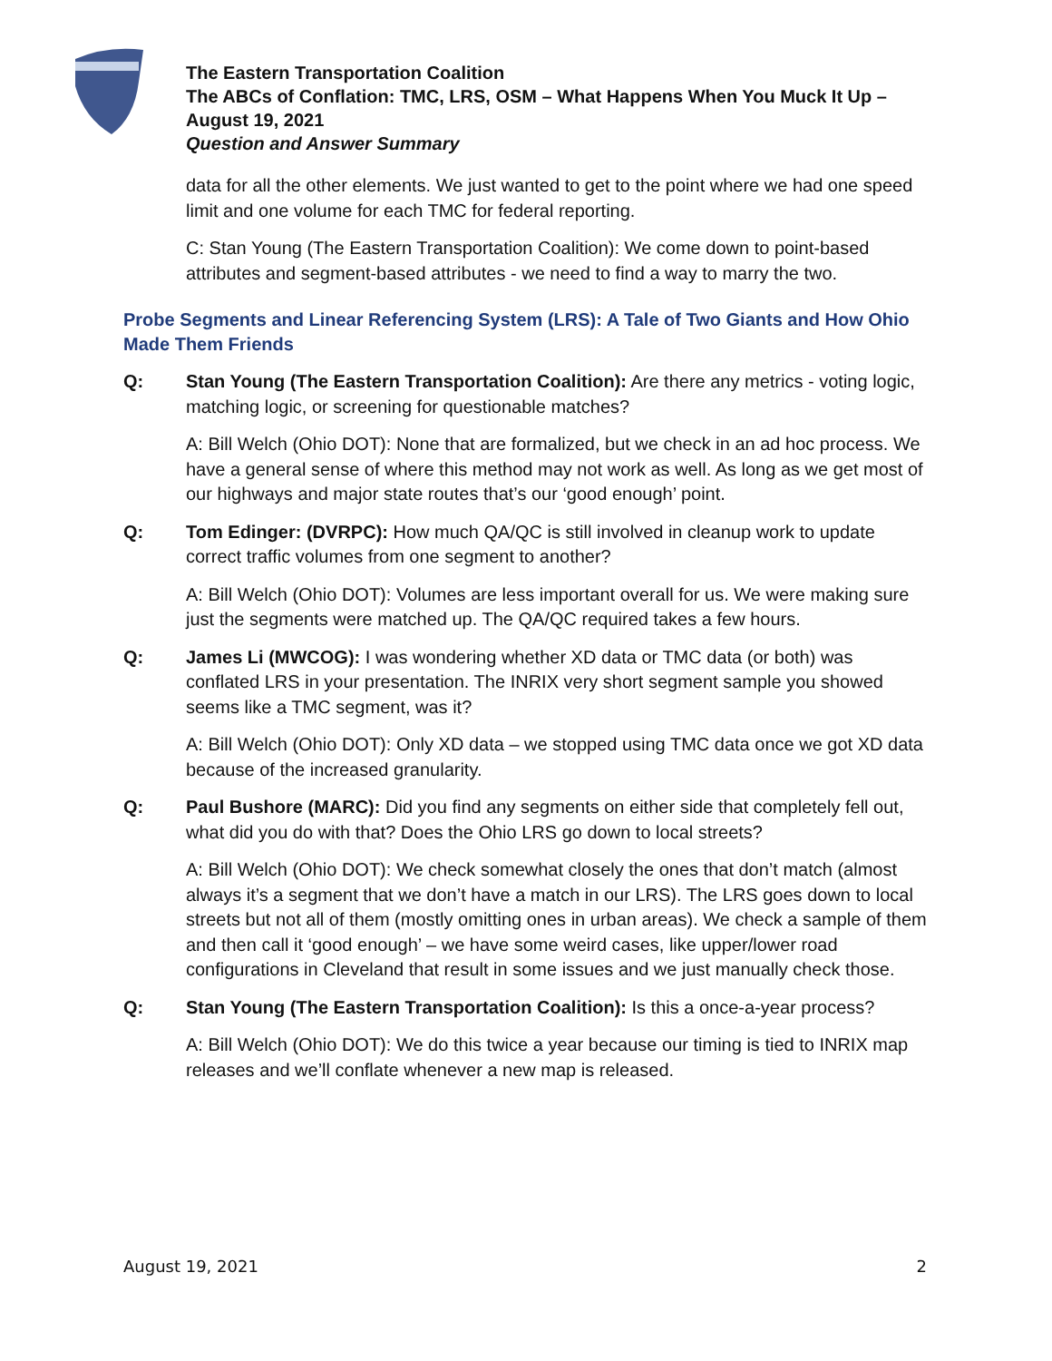The Eastern Transportation Coalition
The ABCs of Conflation: TMC, LRS, OSM – What Happens When You Muck It Up –
August 19, 2021
Question and Answer Summary
data for all the other elements. We just wanted to get to the point where we had one speed limit and one volume for each TMC for federal reporting.
C: Stan Young (The Eastern Transportation Coalition): We come down to point-based attributes and segment-based attributes - we need to find a way to marry the two.
Probe Segments and Linear Referencing System (LRS): A Tale of Two Giants and How Ohio Made Them Friends
Q: Stan Young (The Eastern Transportation Coalition): Are there any metrics - voting logic, matching logic, or screening for questionable matches?
A: Bill Welch (Ohio DOT): None that are formalized, but we check in an ad hoc process. We have a general sense of where this method may not work as well. As long as we get most of our highways and major state routes that’s our ‘good enough’ point.
Q: Tom Edinger: (DVRPC): How much QA/QC is still involved in cleanup work to update correct traffic volumes from one segment to another?
A: Bill Welch (Ohio DOT): Volumes are less important overall for us. We were making sure just the segments were matched up. The QA/QC required takes a few hours.
Q: James Li (MWCOG): I was wondering whether XD data or TMC data (or both) was conflated LRS in your presentation. The INRIX very short segment sample you showed seems like a TMC segment, was it?
A: Bill Welch (Ohio DOT): Only XD data – we stopped using TMC data once we got XD data because of the increased granularity.
Q: Paul Bushore (MARC): Did you find any segments on either side that completely fell out, what did you do with that? Does the Ohio LRS go down to local streets?
A: Bill Welch (Ohio DOT): We check somewhat closely the ones that don’t match (almost always it’s a segment that we don’t have a match in our LRS). The LRS goes down to local streets but not all of them (mostly omitting ones in urban areas). We check a sample of them and then call it ‘good enough’ – we have some weird cases, like upper/lower road configurations in Cleveland that result in some issues and we just manually check those.
Q: Stan Young (The Eastern Transportation Coalition): Is this a once-a-year process?
A: Bill Welch (Ohio DOT): We do this twice a year because our timing is tied to INRIX map releases and we’ll conflate whenever a new map is released.
August 19, 2021 2